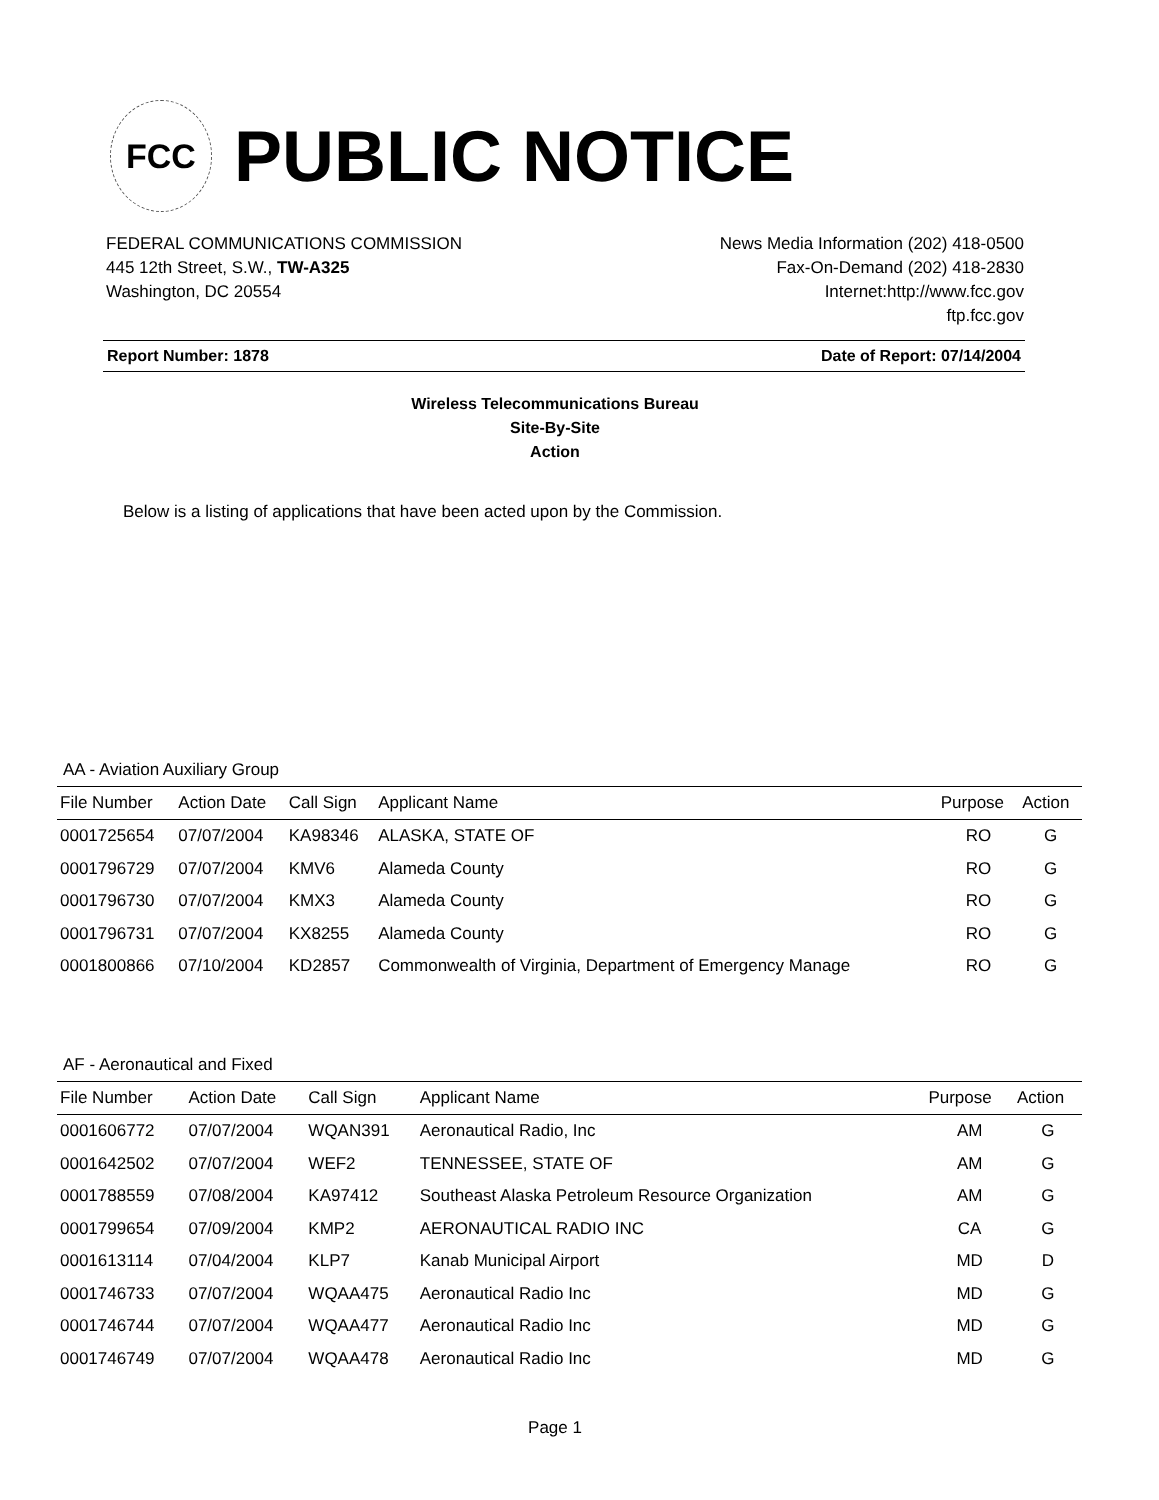FCC
PUBLIC NOTICE
FEDERAL COMMUNICATIONS COMMISSION
445 12th Street, S.W., TW-A325
Washington, DC 20554
News Media Information (202) 418-0500
Fax-On-Demand (202) 418-2830
Internet:http://www.fcc.gov
ftp.fcc.gov
Report Number: 1878 Date of Report: 07/14/2004
Wireless Telecommunications Bureau
Site-By-Site
Action
Below is a listing of applications that have been acted upon by the Commission.
AA - Aviation Auxiliary Group
| File Number | Action Date | Call Sign | Applicant Name | Purpose | Action |
| --- | --- | --- | --- | --- | --- |
| 0001725654 | 07/07/2004 | KA98346 | ALASKA, STATE OF | RO | G |
| 0001796729 | 07/07/2004 | KMV6 | Alameda County | RO | G |
| 0001796730 | 07/07/2004 | KMX3 | Alameda County | RO | G |
| 0001796731 | 07/07/2004 | KX8255 | Alameda County | RO | G |
| 0001800866 | 07/10/2004 | KD2857 | Commonwealth of Virginia, Department of Emergency Manage | RO | G |
AF - Aeronautical and Fixed
| File Number | Action Date | Call Sign | Applicant Name | Purpose | Action |
| --- | --- | --- | --- | --- | --- |
| 0001606772 | 07/07/2004 | WQAN391 | Aeronautical Radio, Inc | AM | G |
| 0001642502 | 07/07/2004 | WEF2 | TENNESSEE, STATE OF | AM | G |
| 0001788559 | 07/08/2004 | KA97412 | Southeast Alaska Petroleum Resource Organization | AM | G |
| 0001799654 | 07/09/2004 | KMP2 | AERONAUTICAL RADIO INC | CA | G |
| 0001613114 | 07/04/2004 | KLP7 | Kanab Municipal Airport | MD | D |
| 0001746733 | 07/07/2004 | WQAA475 | Aeronautical Radio Inc | MD | G |
| 0001746744 | 07/07/2004 | WQAA477 | Aeronautical Radio Inc | MD | G |
| 0001746749 | 07/07/2004 | WQAA478 | Aeronautical Radio Inc | MD | G |
Page 1